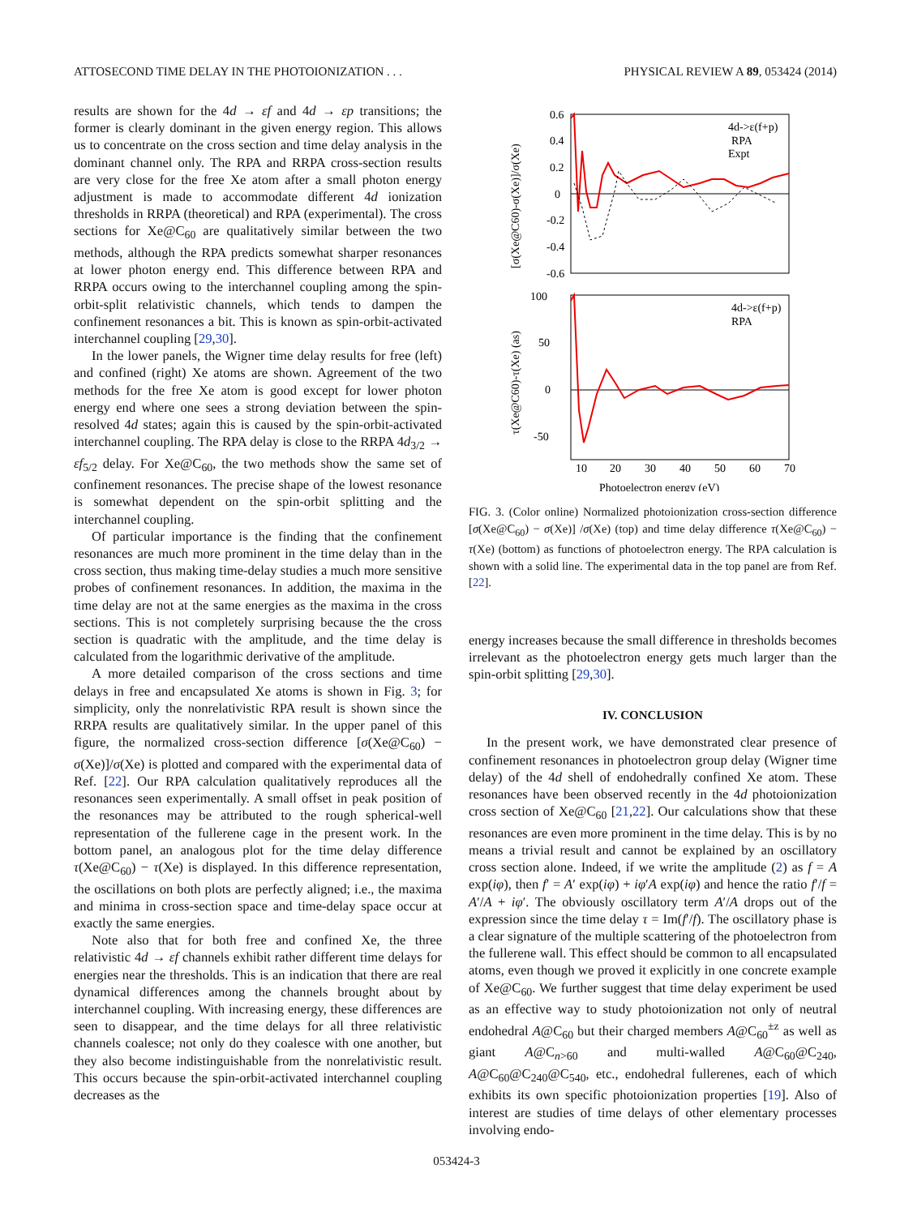ATTOSECOND TIME DELAY IN THE PHOTOIONIZATION . . . PHYSICAL REVIEW A 89, 053424 (2014)
results are shown for the 4d → εf and 4d → εp transitions; the former is clearly dominant in the given energy region. This allows us to concentrate on the cross section and time delay analysis in the dominant channel only. The RPA and RRPA cross-section results are very close for the free Xe atom after a small photon energy adjustment is made to accommodate different 4d ionization thresholds in RRPA (theoretical) and RPA (experimental). The cross sections for Xe@C<sub>60</sub> are qualitatively similar between the two methods, although the RPA predicts somewhat sharper resonances at lower photon energy end. This difference between RPA and RRPA occurs owing to the interchannel coupling among the spin-orbit-split relativistic channels, which tends to dampen the confinement resonances a bit. This is known as spin-orbit-activated interchannel coupling [29,30].
In the lower panels, the Wigner time delay results for free (left) and confined (right) Xe atoms are shown. Agreement of the two methods for the free Xe atom is good except for lower photon energy end where one sees a strong deviation between the spin-resolved 4d states; again this is caused by the spin-orbit-activated interchannel coupling. The RPA delay is close to the RRPA 4d<sub>3/2</sub> → εf<sub>5/2</sub> delay. For Xe@C<sub>60</sub>, the two methods show the same set of confinement resonances. The precise shape of the lowest resonance is somewhat dependent on the spin-orbit splitting and the interchannel coupling.
Of particular importance is the finding that the confinement resonances are much more prominent in the time delay than in the cross section, thus making time-delay studies a much more sensitive probes of confinement resonances. In addition, the maxima in the time delay are not at the same energies as the maxima in the cross sections. This is not completely surprising because the the cross section is quadratic with the amplitude, and the time delay is calculated from the logarithmic derivative of the amplitude.
A more detailed comparison of the cross sections and time delays in free and encapsulated Xe atoms is shown in Fig. 3; for simplicity, only the nonrelativistic RPA result is shown since the RRPA results are qualitatively similar. In the upper panel of this figure, the normalized cross-section difference [σ(Xe@C<sub>60</sub>) − σ(Xe)]/σ(Xe) is plotted and compared with the experimental data of Ref. [22]. Our RPA calculation qualitatively reproduces all the resonances seen experimentally. A small offset in peak position of the resonances may be attributed to the rough spherical-well representation of the fullerene cage in the present work. In the bottom panel, an analogous plot for the time delay difference τ(Xe@C<sub>60</sub>) − τ(Xe) is displayed. In this difference representation, the oscillations on both plots are perfectly aligned; i.e., the maxima and minima in cross-section space and time-delay space occur at exactly the same energies.
Note also that for both free and confined Xe, the three relativistic 4d → εf channels exhibit rather different time delays for energies near the thresholds. This is an indication that there are real dynamical differences among the channels brought about by interchannel coupling. With increasing energy, these differences are seen to disappear, and the time delays for all three relativistic channels coalesce; not only do they coalesce with one another, but they also become indistinguishable from the nonrelativistic result. This occurs because the spin-orbit-activated interchannel coupling decreases as the
0.6
0.4
0.2
0
-0.2
-0.4
-0.6
4d->ε(f+p)
RPA
Expt
[σ(Xe@C60)-σ(Xe)]/σ(Xe)
100
50
0
-50
4d->ε(f+p)
RPA
τ(Xe@C60)-τ(Xe) (as)
10
20
30
40
50
60
70
Photoelectron energy (eV)
FIG. 3. (Color online) Normalized photoionization cross-section difference [σ(Xe@C<sub>60</sub>) − σ(Xe)] /σ(Xe) (top) and time delay difference τ(Xe@C<sub>60</sub>) − τ(Xe) (bottom) as functions of photoelectron energy. The RPA calculation is shown with a solid line. The experimental data in the top panel are from Ref. [22].
energy increases because the small difference in thresholds becomes irrelevant as the photoelectron energy gets much larger than the spin-orbit splitting [29,30].
IV. CONCLUSION
In the present work, we have demonstrated clear presence of confinement resonances in photoelectron group delay (Wigner time delay) of the 4d shell of endohedrally confined Xe atom. These resonances have been observed recently in the 4d photoionization cross section of Xe@C<sub>60</sub> [21,22]. Our calculations show that these resonances are even more prominent in the time delay. This is by no means a trivial result and cannot be explained by an oscillatory cross section alone. Indeed, if we write the amplitude (2) as f = A exp(iφ), then f′ = A′ exp(iφ) + iφ′A exp(iφ) and hence the ratio f′/f = A′/A + iφ′. The obviously oscillatory term A′/A drops out of the expression since the time delay τ = Im(f′/f). The oscillatory phase is a clear signature of the multiple scattering of the photoelectron from the fullerene wall. This effect should be common to all encapsulated atoms, even though we proved it explicitly in one concrete example of Xe@C<sub>60</sub>. We further suggest that time delay experiment be used as an effective way to study photoionization not only of neutral endohedral A@C<sub>60</sub> but their charged members A@C<sub>60</sub><sup>±z</sup> as well as giant A@C<sub>n>60</sub> and multi-walled A@C<sub>60</sub>@C<sub>240</sub>, A@C<sub>60</sub>@C<sub>240</sub>@C<sub>540</sub>, etc., endohedral fullerenes, each of which exhibits its own specific photoionization properties [19]. Also of interest are studies of time delays of other elementary processes involving endo-
053424-3